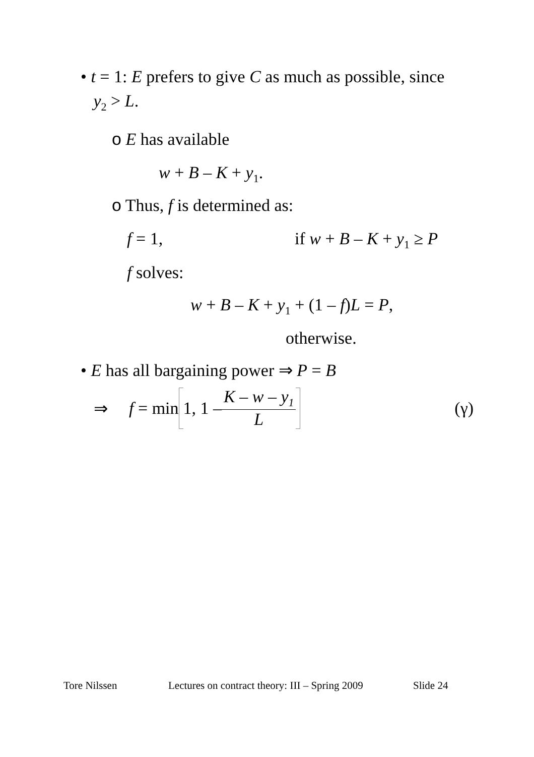• t = 1: E prefers to give C as much as possible, since
y<sub>2</sub> > L.
o E has available
w + B – K + y<sub>1</sub>.
o Thus, f is determined as:
f = 1, if w + B – K + y<sub>1</sub> ≥ P
f solves:
w + B – K + y<sub>1</sub> + (1 – f)L = P,
otherwise.
• E has all bargaining power ⇒ P = B
⇒ f = min 1, 1 – K – w – y<sub>1</sub> L (γ)
Tore Nilssen Lectures on contract theory: III – Spring 2009 Slide 24